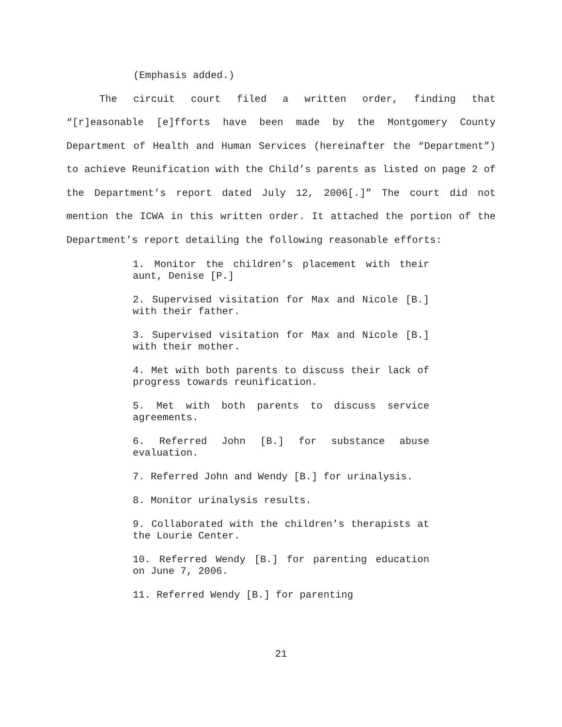(Emphasis added.)
The circuit court filed a written order, finding that “[r]easonable [e]fforts have been made by the Montgomery County Department of Health and Human Services (hereinafter the “Department”) to achieve Reunification with the Child’s parents as listed on page 2 of the Department’s report dated July 12, 2006[.]” The court did not mention the ICWA in this written order. It attached the portion of the Department’s report detailing the following reasonable efforts:
1. Monitor the children’s placement with their aunt, Denise [P.]
2. Supervised visitation for Max and Nicole [B.] with their father.
3. Supervised visitation for Max and Nicole [B.] with their mother.
4. Met with both parents to discuss their lack of progress towards reunification.
5. Met with both parents to discuss service agreements.
6. Referred John [B.] for substance abuse evaluation.
7. Referred John and Wendy [B.] for urinalysis.
8. Monitor urinalysis results.
9. Collaborated with the children’s therapists at the Lourie Center.
10. Referred Wendy [B.] for parenting education on June 7, 2006.
11. Referred Wendy [B.] for parenting
21